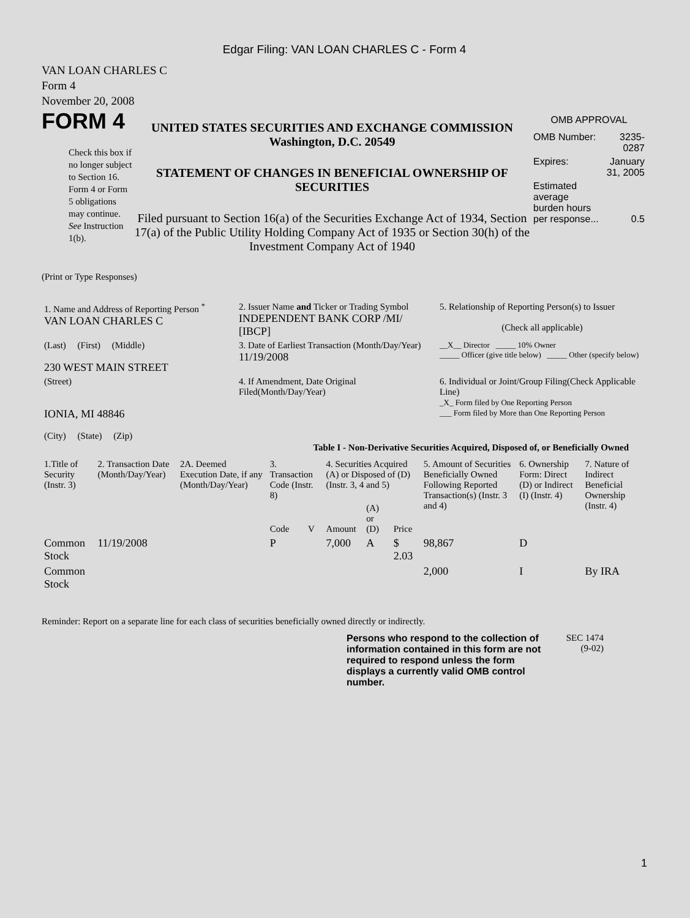Edgar Filing: VAN LOAN CHARLES C - Form 4
VAN LOAN CHARLES C
Form 4
November 20, 2008
FORM 4
Check this box if no longer subject to Section 16. Form 4 or Form 5 obligations may continue. See Instruction 1(b).
UNITED STATES SECURITIES AND EXCHANGE COMMISSION
Washington, D.C. 20549
STATEMENT OF CHANGES IN BENEFICIAL OWNERSHIP OF SECURITIES
Filed pursuant to Section 16(a) of the Securities Exchange Act of 1934, Section 17(a) of the Public Utility Holding Company Act of 1935 or Section 30(h) of the Investment Company Act of 1940
OMB APPROVAL
| OMB Number: | 3235-0287 |
| Expires: | January 31, 2005 |
| Estimated average burden hours per response... | 0.5 |
(Print or Type Responses)
| 1. Name and Address of Reporting Person <sup>*</sup> VAN LOAN CHARLES C | 2. Issuer Name and Ticker or Trading Symbol INDEPENDENT BANK CORP /MI/ [IBCP] | 5. Relationship of Reporting Person(s) to Issuer (Check all applicable) |
| (Last) (First) (Middle) 230 WEST MAIN STREET | 3. Date of Earliest Transaction (Month/Day/Year) 11/19/2008 | __X__ Director _____ 10% Owner _____ Officer (give title below) _____ Other (specify below) |
| (Street) IONIA, MI 48846 (City) (State) (Zip) | 4. If Amendment, Date Original Filed(Month/Day/Year) | 6. Individual or Joint/Group Filing(Check Applicable Line) _X_ Form filed by One Reporting Person ___ Form filed by More than One Reporting Person |
Table I - Non-Derivative Securities Acquired, Disposed of, or Beneficially Owned
| 1.Title of Security (Instr. 3) | 2. Transaction Date (Month/Day/Year) | 2A. Deemed Execution Date, if any (Month/Day/Year) | 3. Transaction Code (Instr. 8) | | 4. Securities Acquired (A) or Disposed of (D) (Instr. 3, 4 and 5) | | | 5. Amount of Securities Beneficially Owned Following Reported Transaction(s) (Instr. 3 and 4) | 6. Ownership Form: Direct (D) or Indirect (I) (Instr. 4) | 7. Nature of Indirect Beneficial Ownership (Instr. 4) |
| --- | --- | --- | --- | --- | --- | --- | --- | --- | --- | --- |
| | | | Code | V | Amount | (A) or (D) | Price | | | |
| Common Stock | 11/19/2008 | | P | | 7,000 | A | $ 2.03 | 98,867 | D | |
| Common Stock | | | | | | | | 2,000 | I | By IRA |
Reminder: Report on a separate line for each class of securities beneficially owned directly or indirectly.
Persons who respond to the collection of information contained in this form are not required to respond unless the form displays a currently valid OMB control number.
SEC 1474 (9-02)
1